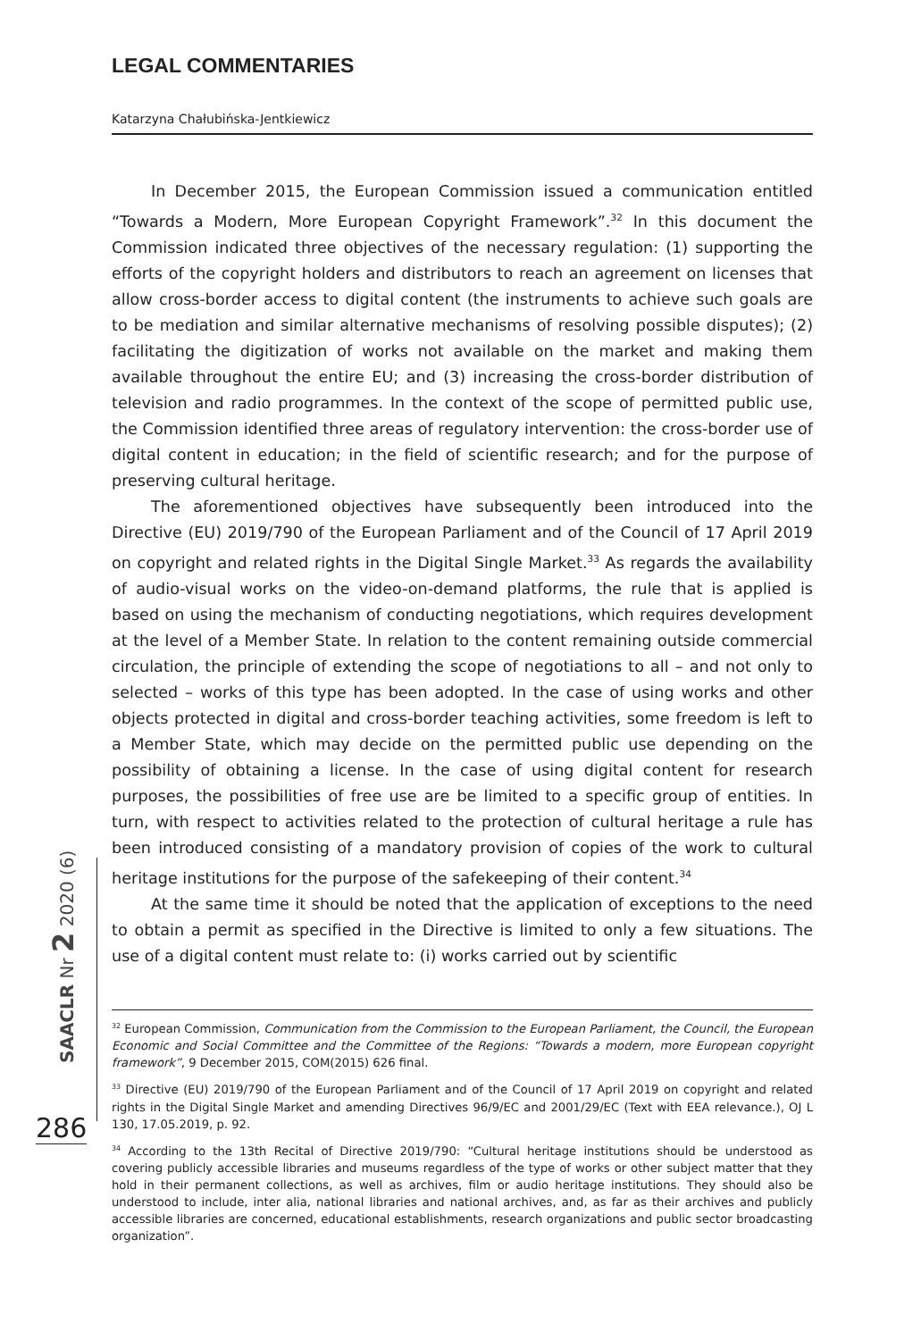LEGAL COMMENTARIES
Katarzyna Chałubińska-Jentkiewicz
In December 2015, the European Commission issued a communication entitled “Towards a Modern, More European Copyright Framework”.<sup>32</sup> In this document the Commission indicated three objectives of the necessary regulation: (1) supporting the efforts of the copyright holders and distributors to reach an agreement on licenses that allow cross-border access to digital content (the instruments to achieve such goals are to be mediation and similar alternative mechanisms of resolving possible disputes); (2) facilitating the digitization of works not available on the market and making them available throughout the entire EU; and (3) increasing the cross-border distribution of television and radio programmes. In the context of the scope of permitted public use, the Commission identified three areas of regulatory intervention: the cross-border use of digital content in education; in the field of scientific research; and for the purpose of preserving cultural heritage.
The aforementioned objectives have subsequently been introduced into the Directive (EU) 2019/790 of the European Parliament and of the Council of 17 April 2019 on copyright and related rights in the Digital Single Market.<sup>33</sup> As regards the availability of audio-visual works on the video-on-demand platforms, the rule that is applied is based on using the mechanism of conducting negotiations, which requires development at the level of a Member State. In relation to the content remaining outside commercial circulation, the principle of extending the scope of negotiations to all – and not only to selected – works of this type has been adopted. In the case of using works and other objects protected in digital and cross-border teaching activities, some freedom is left to a Member State, which may decide on the permitted public use depending on the possibility of obtaining a license. In the case of using digital content for research purposes, the possibilities of free use are be limited to a specific group of entities. In turn, with respect to activities related to the protection of cultural heritage a rule has been introduced consisting of a mandatory provision of copies of the work to cultural heritage institutions for the purpose of the safekeeping of their content.<sup>34</sup>
At the same time it should be noted that the application of exceptions to the need to obtain a permit as specified in the Directive is limited to only a few situations. The use of a digital content must relate to: (i) works carried out by scientific
<sup>32</sup> European Commission, Communication from the Commission to the European Parliament, the Council, the European Economic and Social Committee and the Committee of the Regions: “Towards a modern, more European copyright framework”, 9 December 2015, COM(2015) 626 final.
<sup>33</sup> Directive (EU) 2019/790 of the European Parliament and of the Council of 17 April 2019 on copyright and related rights in the Digital Single Market and amending Directives 96/9/EC and 2001/29/EC (Text with EEA relevance.), OJ L 130, 17.05.2019, p. 92.
<sup>34</sup> According to the 13th Recital of Directive 2019/790: “Cultural heritage institutions should be understood as covering publicly accessible libraries and museums regardless of the type of works or other subject matter that they hold in their permanent collections, as well as archives, film or audio heritage institutions. They should also be understood to include, inter alia, national libraries and national archives, and, as far as their archives and publicly accessible libraries are concerned, educational establishments, research organizations and public sector broadcasting organization”.
SAACLR Nr 2 2020 (6)
286